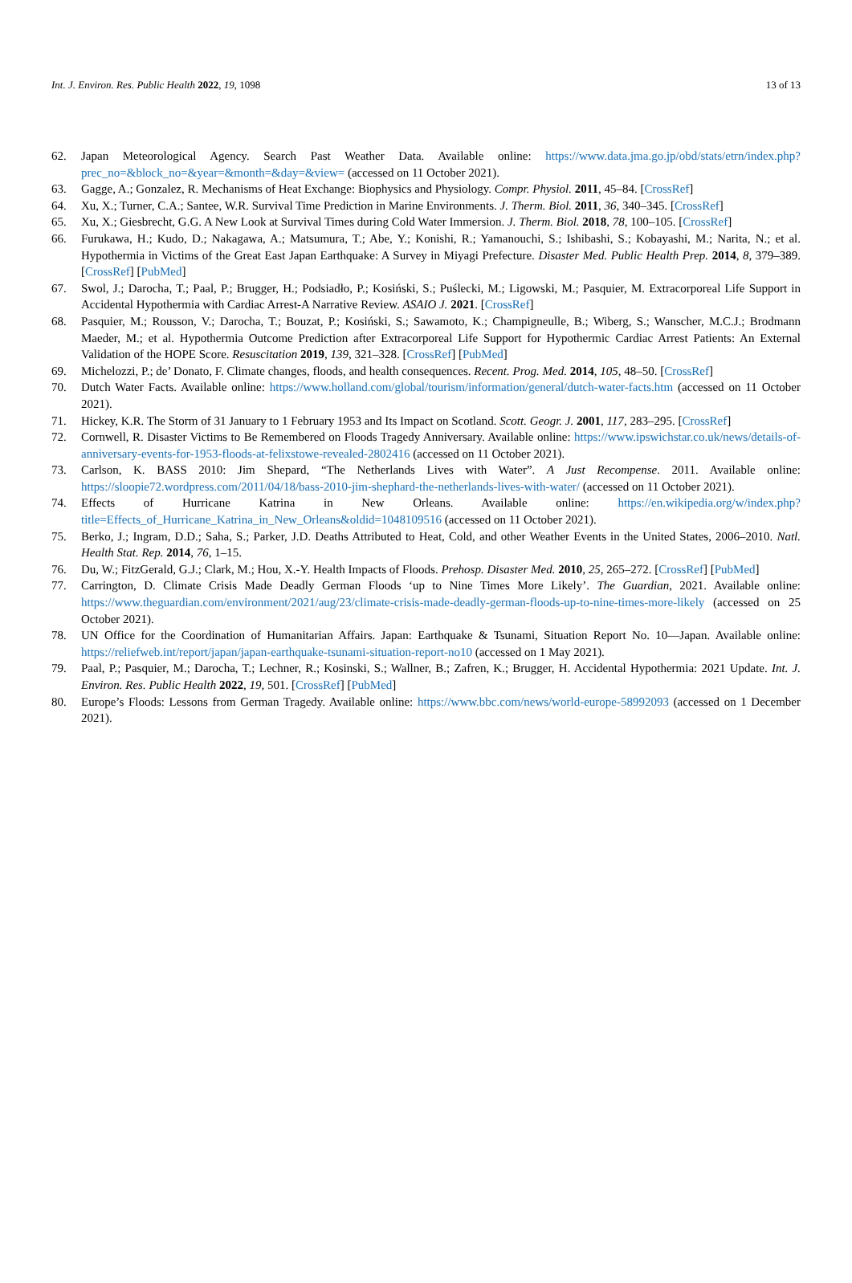Int. J. Environ. Res. Public Health 2022, 19, 1098 13 of 13
62. Japan Meteorological Agency. Search Past Weather Data. Available online: https://www.data.jma.go.jp/obd/stats/etrn/index.php?prec_no=&block_no=&year=&month=&day=&view= (accessed on 11 October 2021).
63. Gagge, A.; Gonzalez, R. Mechanisms of Heat Exchange: Biophysics and Physiology. Compr. Physiol. 2011, 45–84. [CrossRef]
64. Xu, X.; Turner, C.A.; Santee, W.R. Survival Time Prediction in Marine Environments. J. Therm. Biol. 2011, 36, 340–345. [CrossRef]
65. Xu, X.; Giesbrecht, G.G. A New Look at Survival Times during Cold Water Immersion. J. Therm. Biol. 2018, 78, 100–105. [CrossRef]
66. Furukawa, H.; Kudo, D.; Nakagawa, A.; Matsumura, T.; Abe, Y.; Konishi, R.; Yamanouchi, S.; Ishibashi, S.; Kobayashi, M.; Narita, N.; et al. Hypothermia in Victims of the Great East Japan Earthquake: A Survey in Miyagi Prefecture. Disaster Med. Public Health Prep. 2014, 8, 379–389. [CrossRef] [PubMed]
67. Swol, J.; Darocha, T.; Paal, P.; Brugger, H.; Podsiadło, P.; Kosiński, S.; Puślecki, M.; Ligowski, M.; Pasquier, M. Extracorporeal Life Support in Accidental Hypothermia with Cardiac Arrest-A Narrative Review. ASAIO J. 2021. [CrossRef]
68. Pasquier, M.; Rousson, V.; Darocha, T.; Bouzat, P.; Kosiński, S.; Sawamoto, K.; Champigneulle, B.; Wiberg, S.; Wanscher, M.C.J.; Brodmann Maeder, M.; et al. Hypothermia Outcome Prediction after Extracorporeal Life Support for Hypothermic Cardiac Arrest Patients: An External Validation of the HOPE Score. Resuscitation 2019, 139, 321–328. [CrossRef] [PubMed]
69. Michelozzi, P.; de’ Donato, F. Climate changes, floods, and health consequences. Recent. Prog. Med. 2014, 105, 48–50. [CrossRef]
70. Dutch Water Facts. Available online: https://www.holland.com/global/tourism/information/general/dutch-water-facts.htm (accessed on 11 October 2021).
71. Hickey, K.R. The Storm of 31 January to 1 February 1953 and Its Impact on Scotland. Scott. Geogr. J. 2001, 117, 283–295. [CrossRef]
72. Cornwell, R. Disaster Victims to Be Remembered on Floods Tragedy Anniversary. Available online: https://www.ipswichstar.co.uk/news/details-of-anniversary-events-for-1953-floods-at-felixstowe-revealed-2802416 (accessed on 11 October 2021).
73. Carlson, K. BASS 2010: Jim Shepard, “The Netherlands Lives with Water”. A Just Recompense. 2011. Available online: https://sloopie72.wordpress.com/2011/04/18/bass-2010-jim-shephard-the-netherlands-lives-with-water/ (accessed on 11 October 2021).
74. Effects of Hurricane Katrina in New Orleans. Available online: https://en.wikipedia.org/w/index.php?title=Effects_of_Hurricane_Katrina_in_New_Orleans&oldid=1048109516 (accessed on 11 October 2021).
75. Berko, J.; Ingram, D.D.; Saha, S.; Parker, J.D. Deaths Attributed to Heat, Cold, and other Weather Events in the United States, 2006–2010. Natl. Health Stat. Rep. 2014, 76, 1–15.
76. Du, W.; FitzGerald, G.J.; Clark, M.; Hou, X.-Y. Health Impacts of Floods. Prehosp. Disaster Med. 2010, 25, 265–272. [CrossRef] [PubMed]
77. Carrington, D. Climate Crisis Made Deadly German Floods ‘up to Nine Times More Likely’. The Guardian, 2021. Available online: https://www.theguardian.com/environment/2021/aug/23/climate-crisis-made-deadly-german-floods-up-to-nine-times-more-likely (accessed on 25 October 2021).
78. UN Office for the Coordination of Humanitarian Affairs. Japan: Earthquake & Tsunami, Situation Report No. 10—Japan. Available online: https://reliefweb.int/report/japan/japan-earthquake-tsunami-situation-report-no10 (accessed on 1 May 2021).
79. Paal, P.; Pasquier, M.; Darocha, T.; Lechner, R.; Kosinski, S.; Wallner, B.; Zafren, K.; Brugger, H. Accidental Hypothermia: 2021 Update. Int. J. Environ. Res. Public Health 2022, 19, 501. [CrossRef] [PubMed]
80. Europe’s Floods: Lessons from German Tragedy. Available online: https://www.bbc.com/news/world-europe-58992093 (accessed on 1 December 2021).